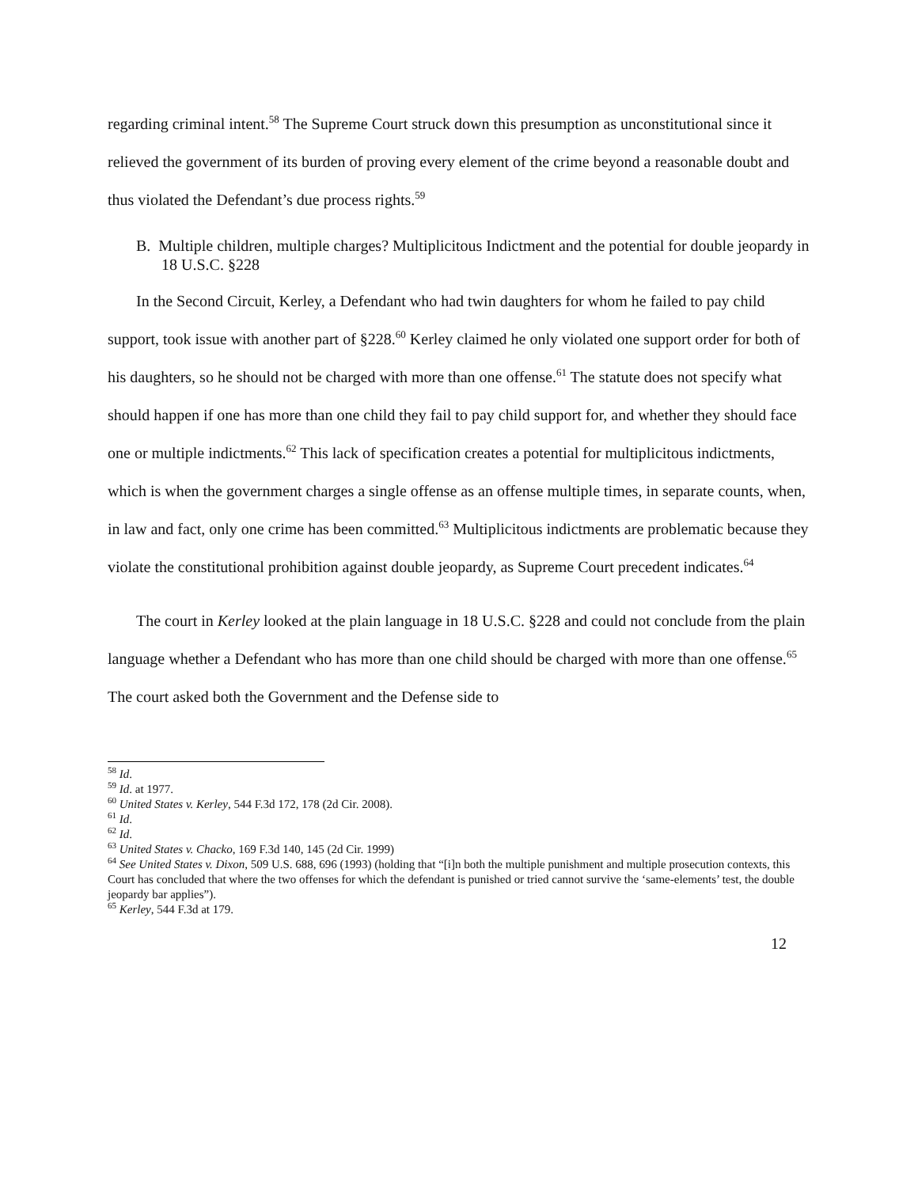regarding criminal intent.<sup>58</sup> The Supreme Court struck down this presumption as unconstitutional since it relieved the government of its burden of proving every element of the crime beyond a reasonable doubt and thus violated the Defendant’s due process rights.<sup>59</sup>
B. Multiple children, multiple charges? Multiplicitous Indictment and the potential for double jeopardy in 18 U.S.C. §228
In the Second Circuit, Kerley, a Defendant who had twin daughters for whom he failed to pay child support, took issue with another part of §228.<sup>60</sup> Kerley claimed he only violated one support order for both of his daughters, so he should not be charged with more than one offense.<sup>61</sup> The statute does not specify what should happen if one has more than one child they fail to pay child support for, and whether they should face one or multiple indictments.<sup>62</sup> This lack of specification creates a potential for multiplicitous indictments, which is when the government charges a single offense as an offense multiple times, in separate counts, when, in law and fact, only one crime has been committed.<sup>63</sup> Multiplicitous indictments are problematic because they violate the constitutional prohibition against double jeopardy, as Supreme Court precedent indicates.<sup>64</sup>
The court in Kerley looked at the plain language in 18 U.S.C. §228 and could not conclude from the plain language whether a Defendant who has more than one child should be charged with more than one offense.<sup>65</sup> The court asked both the Government and the Defense side to
<sup>58</sup> Id.
<sup>59</sup> Id. at 1977.
<sup>60</sup> United States v. Kerley, 544 F.3d 172, 178 (2d Cir. 2008).
<sup>61</sup> Id.
<sup>62</sup> Id.
<sup>63</sup> United States v. Chacko, 169 F.3d 140, 145 (2d Cir. 1999)
<sup>64</sup> See United States v. Dixon, 509 U.S. 688, 696 (1993) (holding that “[i]n both the multiple punishment and multiple prosecution contexts, this Court has concluded that where the two offenses for which the defendant is punished or tried cannot survive the ‘same-elements’ test, the double jeopardy bar applies”).
<sup>65</sup> Kerley, 544 F.3d at 179.
12